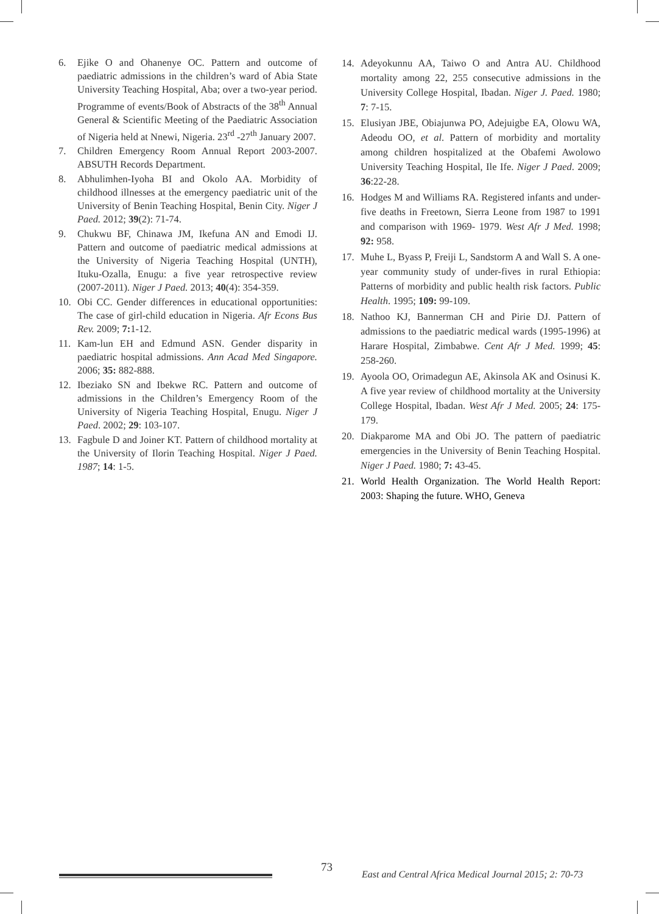6. Ejike O and Ohanenye OC. Pattern and outcome of paediatric admissions in the children’s ward of Abia State University Teaching Hospital, Aba; over a two-year period. Programme of events/Book of Abstracts of the 38<sup>th</sup> Annual General & Scientific Meeting of the Paediatric Association of Nigeria held at Nnewi, Nigeria. 23<sup>rd</sup> -27<sup>th</sup> January 2007.
7. Children Emergency Room Annual Report 2003-2007. ABSUTH Records Department.
8. Abhulimhen-Iyoha BI and Okolo AA. Morbidity of childhood illnesses at the emergency paediatric unit of the University of Benin Teaching Hospital, Benin City. Niger J Paed. 2012; 39(2): 71-74.
9. Chukwu BF, Chinawa JM, Ikefuna AN and Emodi IJ. Pattern and outcome of paediatric medical admissions at the University of Nigeria Teaching Hospital (UNTH), Ituku-Ozalla, Enugu: a five year retrospective review (2007-2011). Niger J Paed. 2013; 40(4): 354-359.
10. Obi CC. Gender differences in educational opportunities: The case of girl-child education in Nigeria. Afr Econs Bus Rev. 2009; 7: 1-12.
11. Kam-lun EH and Edmund ASN. Gender disparity in paediatric hospital admissions. Ann Acad Med Singapore. 2006; 35: 882-888.
12. Ibeziako SN and Ibekwe RC. Pattern and outcome of admissions in the Children’s Emergency Room of the University of Nigeria Teaching Hospital, Enugu. Niger J Paed. 2002; 29: 103-107.
13. Fagbule D and Joiner KT. Pattern of childhood mortality at the University of Ilorin Teaching Hospital. Niger J Paed. 1987; 14: 1-5.
14. Adeyokunnu AA, Taiwo O and Antra AU. Childhood mortality among 22, 255 consecutive admissions in the University College Hospital, Ibadan. Niger J. Paed. 1980; 7: 7-15.
15. Elusiyan JBE, Obiajunwa PO, Adejuigbe EA, Olowu WA, Adeodu OO, et al. Pattern of morbidity and mortality among children hospitalized at the Obafemi Awolowo University Teaching Hospital, Ile Ife. Niger J Paed. 2009; 36:22-28.
16. Hodges M and Williams RA. Registered infants and under-five deaths in Freetown, Sierra Leone from 1987 to 1991 and comparison with 1969- 1979. West Afr J Med. 1998; 92: 958.
17. Muhe L, Byass P, Freiji L, Sandstorm A and Wall S. A one-year community study of under-fives in rural Ethiopia: Patterns of morbidity and public health risk factors. Public Health. 1995; 109: 99-109.
18. Nathoo KJ, Bannerman CH and Pirie DJ. Pattern of admissions to the paediatric medical wards (1995-1996) at Harare Hospital, Zimbabwe. Cent Afr J Med. 1999; 45: 258-260.
19. Ayoola OO, Orimadegun AE, Akinsola AK and Osinusi K. A five year review of childhood mortality at the University College Hospital, Ibadan. West Afr J Med. 2005; 24: 175-179.
20. Diakparome MA and Obi JO. The pattern of paediatric emergencies in the University of Benin Teaching Hospital. Niger J Paed. 1980; 7: 43-45.
21. World Health Organization. The World Health Report: 2003: Shaping the future. WHO, Geneva
73
East and Central Africa Medical Journal 2015; 2: 70-73